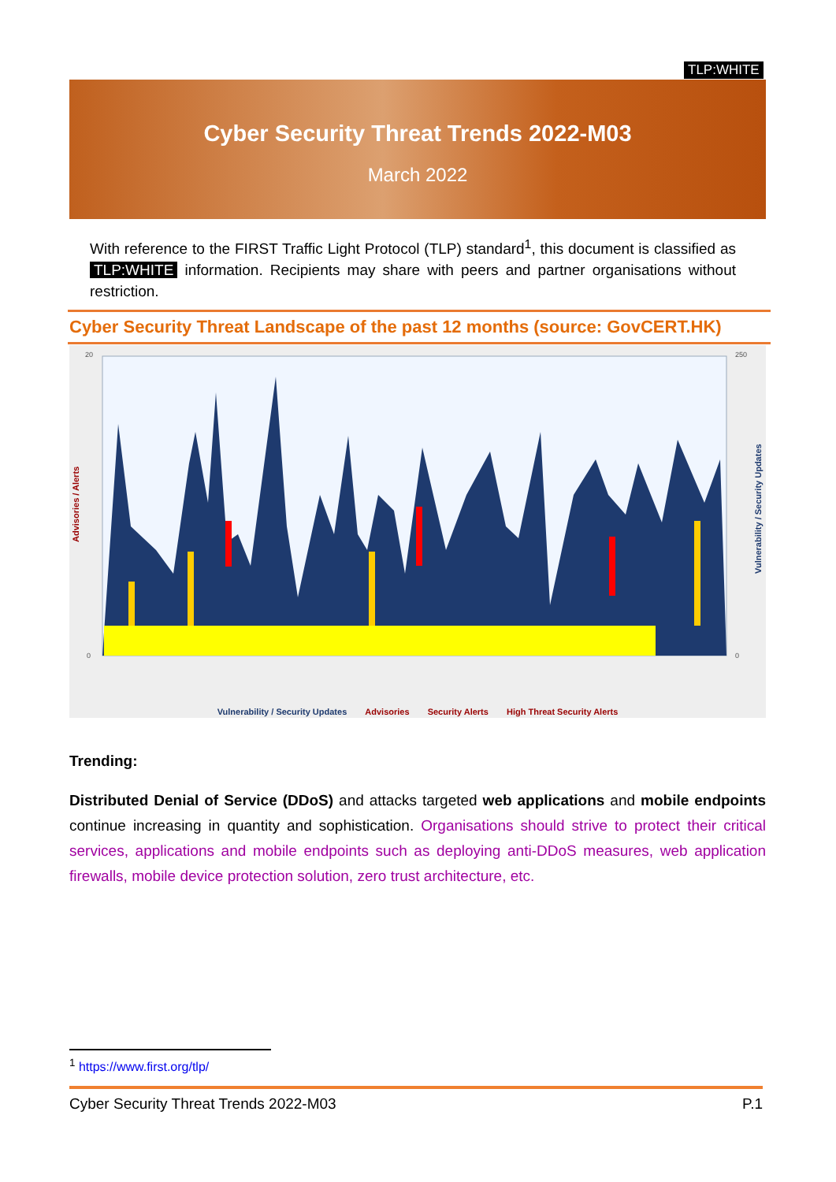TLP:WHITE
Cyber Security Threat Trends 2022-M03
March 2022
With reference to the FIRST Traffic Light Protocol (TLP) standard<sup>1</sup>, this document is classified as TLP:WHITE information. Recipients may share with peers and partner organisations without restriction.
Cyber Security Threat Landscape of the past 12 months (source: GovCERT.HK)
20
250
0
0
Advisories / Alerts
Vulnerability / Security Updates
Vulnerability / Security Updates Advisories Security Alerts High Threat Security Alerts
Trending:
Distributed Denial of Service (DDoS) and attacks targeted web applications and mobile endpoints continue increasing in quantity and sophistication. Organisations should strive to protect their critical services, applications and mobile endpoints such as deploying anti-DDoS measures, web application firewalls, mobile device protection solution, zero trust architecture, etc.
<sup>1</sup> https://www.first.org/tlp/
Cyber Security Threat Trends 2022-M03 P.1